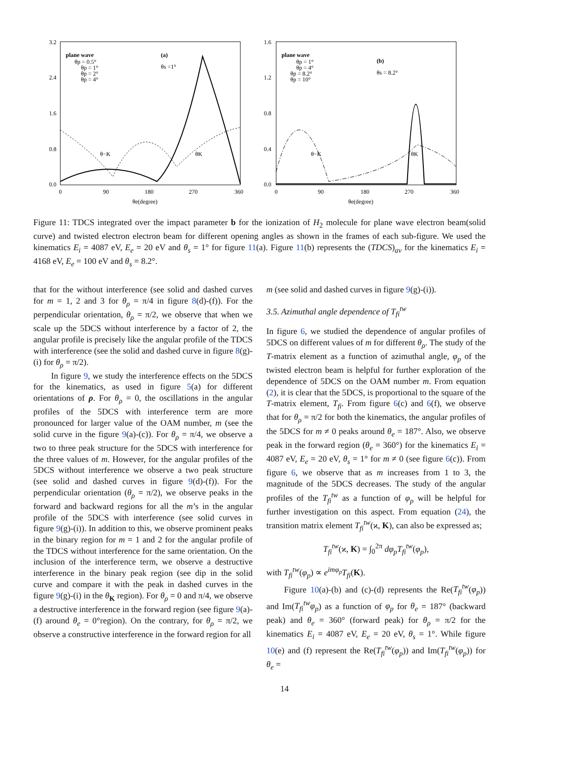3.2
2.4
1.6
0.8
0.0
0
90
180
270
360
θe(degree)
plane wave
θp = 0.5°
θp = 1°
θp = 2°
θp = 4°
(a)
θs =1°
θ−K
θK
1.6
1.2
0.8
0.4
0.0
0
90
180
270
360
θe(degree)
plane wave
θp = 1°
θp = 4°
θp = 8.2°
θp = 10°
(b)
θs = 8.2°
θ−K
θK
Figure 11: TDCS integrated over the impact parameter b for the ionization of H<sub>2</sub> molecule for plane wave electron beam(solid curve) and twisted electron electron beam for different opening angles as shown in the frames of each sub-figure. We used the kinematics E<sub>i</sub> = 4087 eV, E<sub>e</sub> = 20 eV and θ<sub>s</sub> = 1° for figure 11(a). Figure 11(b) represents the (TDCS)<sub>av</sub> for the kinematics E<sub>i</sub> = 4168 eV, E<sub>e</sub> = 100 eV and θ<sub>s</sub> = 8.2°.
that for the without interference (see solid and dashed curves for m = 1, 2 and 3 for θ<sub>ρ</sub> = π/4 in figure 8(d)-(f)). For the perpendicular orientation, θ<sub>ρ</sub> = π/2, we observe that when we scale up the 5DCS without interference by a factor of 2, the angular profile is precisely like the angular profile of the TDCS with interference (see the solid and dashed curve in figure 8(g)-(i) for θ<sub>ρ</sub> = π/2).
In figure 9, we study the interference effects on the 5DCS for the kinematics, as used in figure 5(a) for different orientations of ρ. For θ<sub>ρ</sub> = 0, the oscillations in the angular profiles of the 5DCS with interference term are more pronounced for larger value of the OAM number, m (see the solid curve in the figure 9(a)-(c)). For θ<sub>ρ</sub> = π/4, we observe a two to three peak structure for the 5DCS with interference for the three values of m. However, for the angular profiles of the 5DCS without interference we observe a two peak structure (see solid and dashed curves in figure 9(d)-(f)). For the perpendicular orientation (θ<sub>ρ</sub> = π/2), we observe peaks in the forward and backward regions for all the m’s in the angular profile of the 5DCS with interference (see solid curves in figure 9(g)-(i)). In addition to this, we observe prominent peaks in the binary region for m = 1 and 2 for the angular profile of the TDCS without interference for the same orientation. On the inclusion of the interference term, we observe a destructive interference in the binary peak region (see dip in the solid curve and compare it with the peak in dashed curves in the figure 9(g)-(i) in the θ<sub>K</sub> region). For θ<sub>ρ</sub> = 0 and π/4, we observe a destructive interference in the forward region (see figure 9(a)-(f) around θ<sub>e</sub> = 0°region). On the contrary, for θ<sub>ρ</sub> = π/2, we observe a constructive interference in the forward region for all
m (see solid and dashed curves in figure 9(g)-(i)).
3.5. Azimuthal angle dependence of T<sub>fi</sub><sup>tw</sup>
In figure 6, we studied the dependence of angular profiles of 5DCS on different values of m for different θ<sub>ρ</sub>. The study of the T-matrix element as a function of azimuthal angle, φ<sub>p</sub> of the twisted electron beam is helpful for further exploration of the dependence of 5DCS on the OAM number m. From equation (2), it is clear that the 5DCS, is proportional to the square of the T-matrix element, T<sub>fi</sub>. From figure 6(c) and 6(f), we observe that for θ<sub>ρ</sub> = π/2 for both the kinematics, the angular profiles of the 5DCS for m ≠ 0 peaks around θ<sub>e</sub> = 187°. Also, we observe peak in the forward region (θ<sub>e</sub> = 360°) for the kinematics E<sub>i</sub> = 4087 eV, E<sub>e</sub> = 20 eV, θ<sub>s</sub> = 1° for m ≠ 0 (see figure 6(c)). From figure 6, we observe that as m increases from 1 to 3, the magnitude of the 5DCS decreases. The study of the angular profiles of the T<sub>fi</sub><sup>tw</sup> as a function of φ<sub>p</sub> will be helpful for further investigation on this aspect. From equation (24), the transition matrix element T<sub>fi</sub><sup>tw</sup>(ϰ, K), can also be expressed as;
T<sub>fi</sub><sup>tw</sup>(ϰ, K) = ∫<sub>0</sub><sup>2π</sup> dφ<sub>p</sub>T<sub>fi</sub><sup>tw</sup>(φ<sub>p</sub>),
with T<sub>fi</sub><sup>tw</sup>(φ<sub>p</sub>) ∝ e<sup>imφ<sub>p</sub></sup>T<sub>fi</sub>(K).
Figure 10(a)-(b) and (c)-(d) represents the Re(T<sub>fi</sub><sup>tw</sup>(φ<sub>p</sub>)) and Im(T<sub>fi</sub><sup>tw</sup>φ<sub>p</sub>) as a function of φ<sub>p</sub> for θ<sub>e</sub> = 187° (backward peak) and θ<sub>e</sub> = 360° (forward peak) for θ<sub>ρ</sub> = π/2 for the kinematics E<sub>i</sub> = 4087 eV, E<sub>e</sub> = 20 eV, θ<sub>s</sub> = 1°. While figure 10(e) and (f) represent the Re(T<sub>fi</sub><sup>tw</sup>(φ<sub>p</sub>)) and Im(T<sub>fi</sub><sup>tw</sup>(φ<sub>p</sub>)) for θ<sub>e</sub> =
14